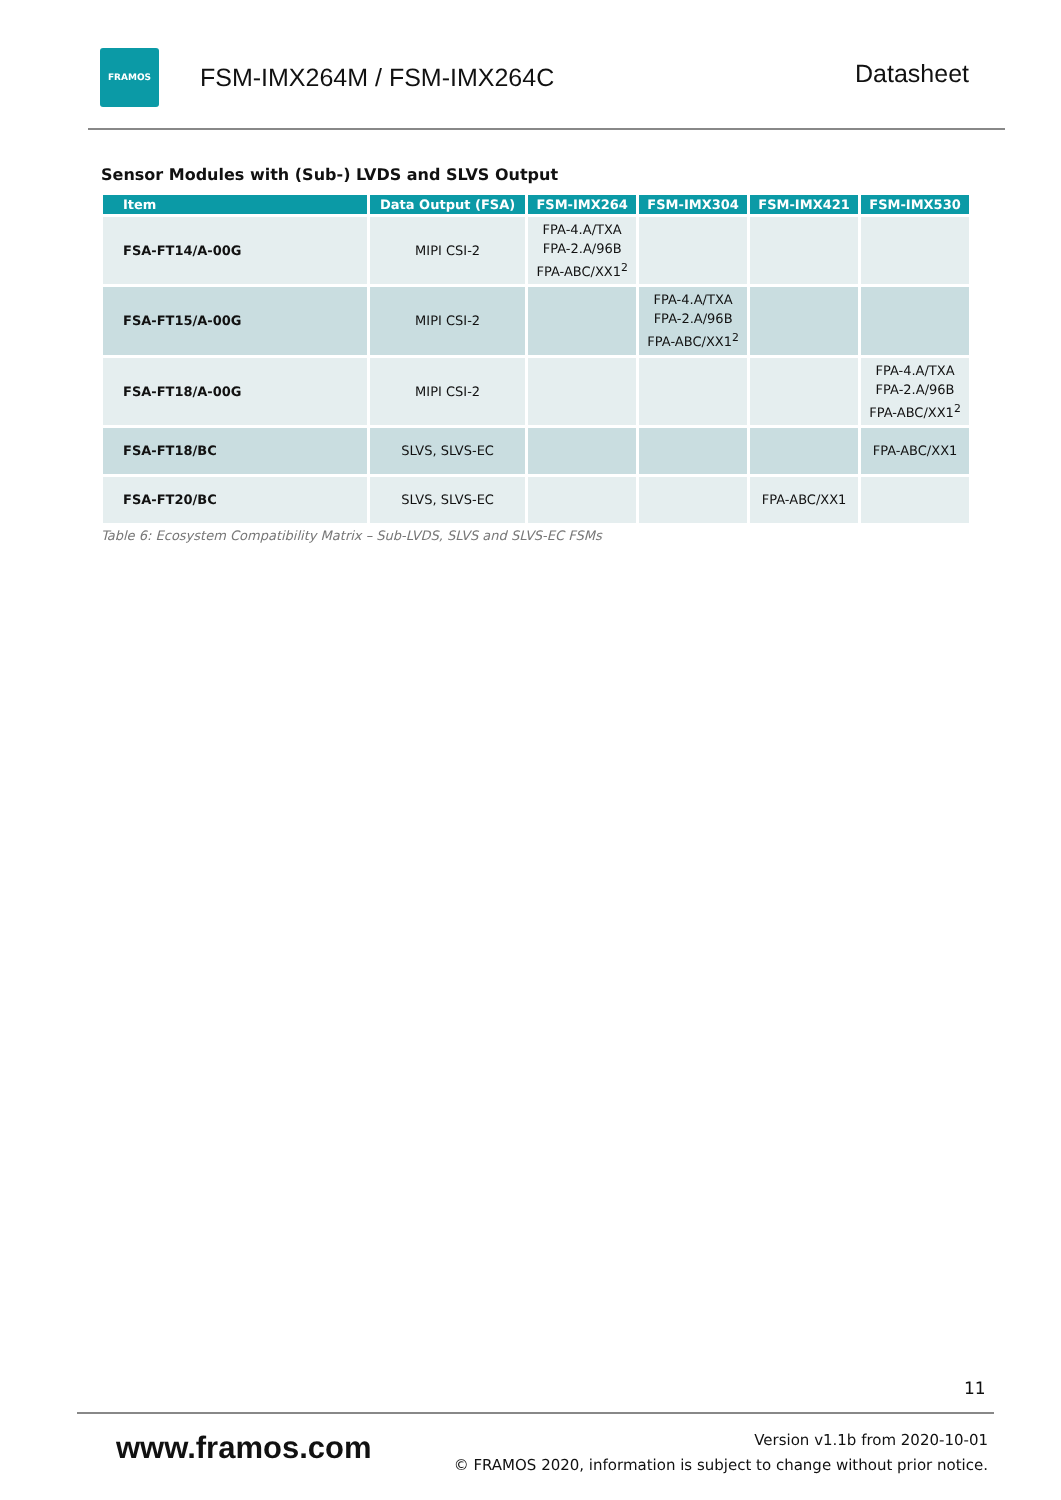FRAMOS
FSM-IMX264M / FSM-IMX264C
Datasheet
Sensor Modules with (Sub-) LVDS and SLVS Output
| Item | Data Output (FSA) | FSM-IMX264 | FSM-IMX304 | FSM-IMX421 | FSM-IMX530 |
| --- | --- | --- | --- | --- | --- |
| FSA-FT14/A-00G | MIPI CSI-2 | FPA-4.A/TXA FPA-2.A/96B FPA-ABC/XX1<sup>2</sup> | | | |
| FSA-FT15/A-00G | MIPI CSI-2 | | FPA-4.A/TXA FPA-2.A/96B FPA-ABC/XX1<sup>2</sup> | | |
| FSA-FT18/A-00G | MIPI CSI-2 | | | | FPA-4.A/TXA FPA-2.A/96B FPA-ABC/XX1<sup>2</sup> |
| FSA-FT18/BC | SLVS, SLVS-EC | | | | FPA-ABC/XX1 |
| FSA-FT20/BC | SLVS, SLVS-EC | | | FPA-ABC/XX1 | |
Table 6: Ecosystem Compatibility Matrix – Sub-LVDS, SLVS and SLVS-EC FSMs
11
www.framos.com
Version v1.1b from 2020-10-01
© FRAMOS 2020, information is subject to change without prior notice.